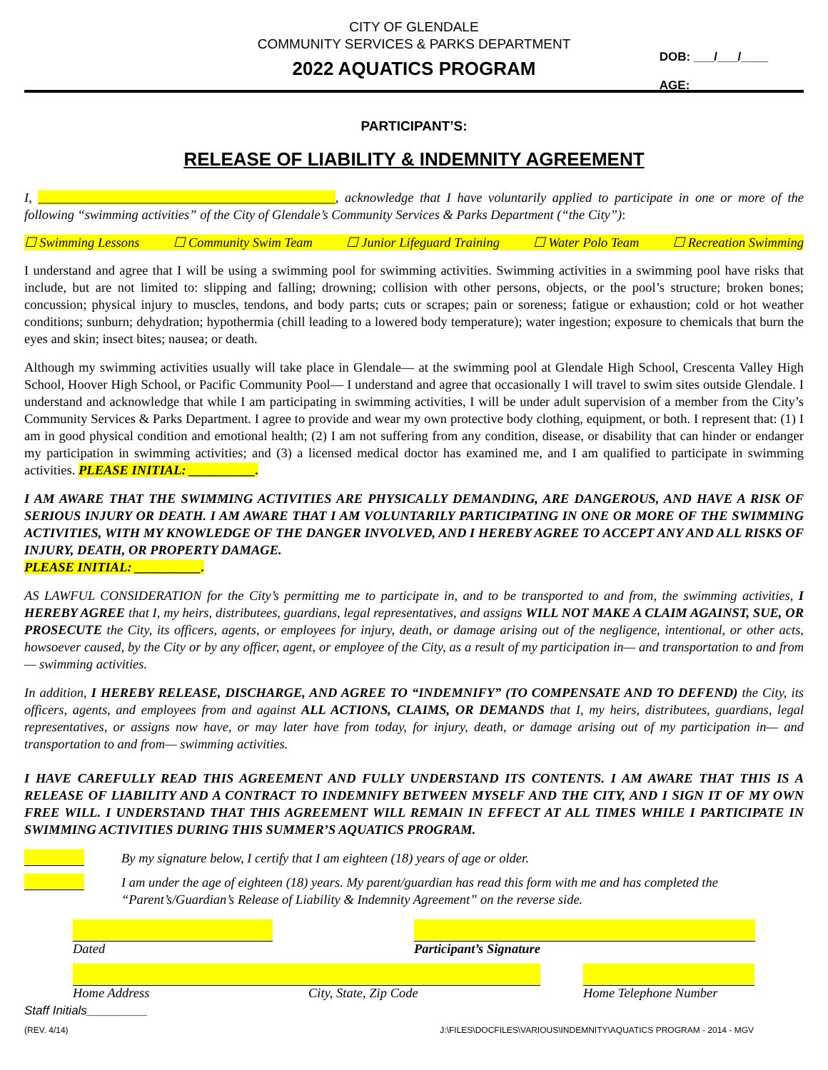CITY OF GLENDALE
COMMUNITY SERVICES & PARKS DEPARTMENT
2022 AQUATICS PROGRAM
DOB: ___/___/____
AGE: __________
PARTICIPANT’S:
RELEASE OF LIABILITY & INDEMNITY AGREEMENT
I, _____________________________________________, acknowledge that I have voluntarily applied to participate in one or more of the following “swimming activities” of the City of Glendale’s Community Services & Parks Department (“the City”):
☐ Swimming Lessons ☐ Community Swim Team ☐ Junior Lifeguard Training ☐ Water Polo Team ☐ Recreation Swimming
I understand and agree that I will be using a swimming pool for swimming activities. Swimming activities in a swimming pool have risks that include, but are not limited to: slipping and falling; drowning; collision with other persons, objects, or the pool’s structure; broken bones; concussion; physical injury to muscles, tendons, and body parts; cuts or scrapes; pain or soreness; fatigue or exhaustion; cold or hot weather conditions; sunburn; dehydration; hypothermia (chill leading to a lowered body temperature); water ingestion; exposure to chemicals that burn the eyes and skin; insect bites; nausea; or death.
Although my swimming activities usually will take place in Glendale― at the swimming pool at Glendale High School, Crescenta Valley High School, Hoover High School, or Pacific Community Pool― I understand and agree that occasionally I will travel to swim sites outside Glendale. I understand and acknowledge that while I am participating in swimming activities, I will be under adult supervision of a member from the City’s Community Services & Parks Department. I agree to provide and wear my own protective body clothing, equipment, or both. I represent that: (1) I am in good physical condition and emotional health; (2) I am not suffering from any condition, disease, or disability that can hinder or endanger my participation in swimming activities; and (3) a licensed medical doctor has examined me, and I am qualified to participate in swimming activities. PLEASE INITIAL: __________.
I AM AWARE THAT THE SWIMMING ACTIVITIES ARE PHYSICALLY DEMANDING, ARE DANGEROUS, AND HAVE A RISK OF SERIOUS INJURY OR DEATH. I AM AWARE THAT I AM VOLUNTARILY PARTICIPATING IN ONE OR MORE OF THE SWIMMING ACTIVITIES, WITH MY KNOWLEDGE OF THE DANGER INVOLVED, AND I HEREBY AGREE TO ACCEPT ANY AND ALL RISKS OF INJURY, DEATH, OR PROPERTY DAMAGE.
PLEASE INITIAL: __________.
AS LAWFUL CONSIDERATION for the City’s permitting me to participate in, and to be transported to and from, the swimming activities, I HEREBY AGREE that I, my heirs, distributees, guardians, legal representatives, and assigns WILL NOT MAKE A CLAIM AGAINST, SUE, OR PROSECUTE the City, its officers, agents, or employees for injury, death, or damage arising out of the negligence, intentional, or other acts, howsoever caused, by the City or by any officer, agent, or employee of the City, as a result of my participation in— and transportation to and from— swimming activities.
In addition, I HEREBY RELEASE, DISCHARGE, AND AGREE TO “INDEMNIFY” (TO COMPENSATE AND TO DEFEND) the City, its officers, agents, and employees from and against ALL ACTIONS, CLAIMS, OR DEMANDS that I, my heirs, distributees, guardians, legal representatives, or assigns now have, or may later have from today, for injury, death, or damage arising out of my participation in— and transportation to and from— swimming activities.
I HAVE CAREFULLY READ THIS AGREEMENT AND FULLY UNDERSTAND ITS CONTENTS. I AM AWARE THAT THIS IS A RELEASE OF LIABILITY AND A CONTRACT TO INDEMNIFY BETWEEN MYSELF AND THE CITY, AND I SIGN IT OF MY OWN FREE WILL. I UNDERSTAND THAT THIS AGREEMENT WILL REMAIN IN EFFECT AT ALL TIMES WHILE I PARTICIPATE IN SWIMMING ACTIVITIES DURING THIS SUMMER’S AQUATICS PROGRAM.
By my signature below, I certify that I am eighteen (18) years of age or older.
I am under the age of eighteen (18) years. My parent/guardian has read this form with me and has completed the “Parent’s/Guardian’s Release of Liability & Indemnity Agreement” on the reverse side.
Dated Participant’s Signature
Home Address City, State, Zip Code Home Telephone Number
Staff Initials_________
(REV. 4/14) J:\FILES\DOCFILES\VARIOUS\INDEMNITY\AQUATICS PROGRAM - 2014 - MGV